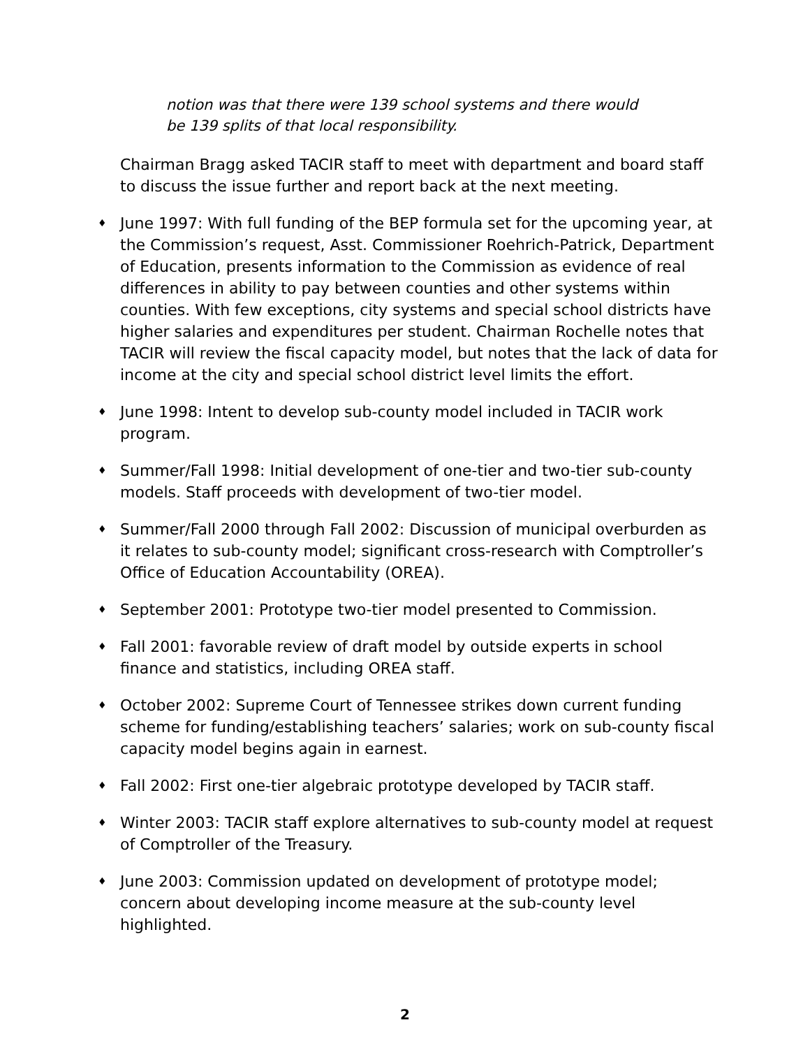notion was that there were 139 school systems and there would be 139 splits of that local responsibility.
Chairman Bragg asked TACIR staff to meet with department and board staff to discuss the issue further and report back at the next meeting.
♦ June 1997: With full funding of the BEP formula set for the upcoming year, at the Commission’s request, Asst. Commissioner Roehrich-Patrick, Department of Education, presents information to the Commission as evidence of real differences in ability to pay between counties and other systems within counties. With few exceptions, city systems and special school districts have higher salaries and expenditures per student. Chairman Rochelle notes that TACIR will review the fiscal capacity model, but notes that the lack of data for income at the city and special school district level limits the effort.
♦ June 1998: Intent to develop sub-county model included in TACIR work program.
♦ Summer/Fall 1998: Initial development of one-tier and two-tier sub-county models. Staff proceeds with development of two-tier model.
♦ Summer/Fall 2000 through Fall 2002: Discussion of municipal overburden as it relates to sub-county model; significant cross-research with Comptroller’s Office of Education Accountability (OREA).
♦ September 2001: Prototype two-tier model presented to Commission.
♦ Fall 2001: favorable review of draft model by outside experts in school finance and statistics, including OREA staff.
♦ October 2002: Supreme Court of Tennessee strikes down current funding scheme for funding/establishing teachers’ salaries; work on sub-county fiscal capacity model begins again in earnest.
♦ Fall 2002: First one-tier algebraic prototype developed by TACIR staff.
♦ Winter 2003: TACIR staff explore alternatives to sub-county model at request of Comptroller of the Treasury.
♦ June 2003: Commission updated on development of prototype model; concern about developing income measure at the sub-county level highlighted.
2